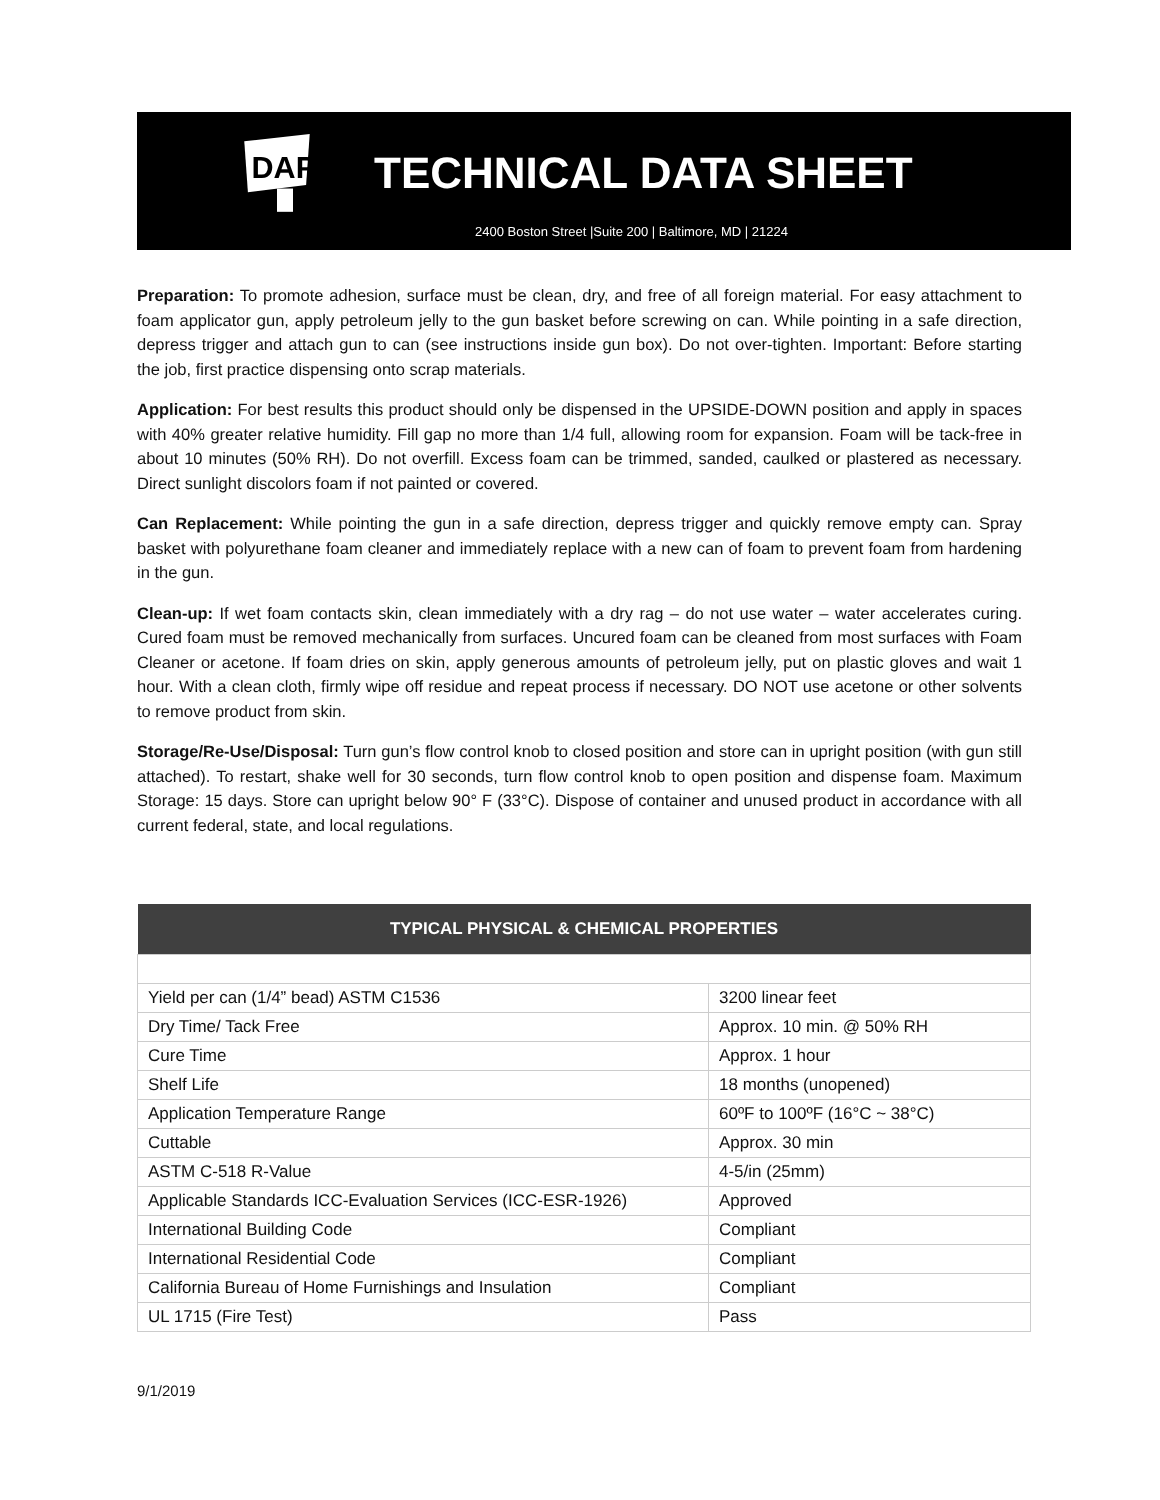DAP
TECHNICAL DATA SHEET
2400 Boston Street |Suite 200 | Baltimore, MD | 21224
Preparation: To promote adhesion, surface must be clean, dry, and free of all foreign material. For easy attachment to foam applicator gun, apply petroleum jelly to the gun basket before screwing on can. While pointing in a safe direction, depress trigger and attach gun to can (see instructions inside gun box). Do not over-tighten. Important: Before starting the job, first practice dispensing onto scrap materials.
Application: For best results this product should only be dispensed in the UPSIDE-DOWN position and apply in spaces with 40% greater relative humidity. Fill gap no more than 1/4 full, allowing room for expansion. Foam will be tack-free in about 10 minutes (50% RH). Do not overfill. Excess foam can be trimmed, sanded, caulked or plastered as necessary. Direct sunlight discolors foam if not painted or covered.
Can Replacement: While pointing the gun in a safe direction, depress trigger and quickly remove empty can. Spray basket with polyurethane foam cleaner and immediately replace with a new can of foam to prevent foam from hardening in the gun.
Clean-up: If wet foam contacts skin, clean immediately with a dry rag – do not use water – water accelerates curing. Cured foam must be removed mechanically from surfaces. Uncured foam can be cleaned from most surfaces with Foam Cleaner or acetone. If foam dries on skin, apply generous amounts of petroleum jelly, put on plastic gloves and wait 1 hour. With a clean cloth, firmly wipe off residue and repeat process if necessary. DO NOT use acetone or other solvents to remove product from skin.
Storage/Re-Use/Disposal: Turn gun’s flow control knob to closed position and store can in upright position (with gun still attached). To restart, shake well for 30 seconds, turn flow control knob to open position and dispense foam. Maximum Storage: 15 days. Store can upright below 90° F (33°C). Dispose of container and unused product in accordance with all current federal, state, and local regulations.
| TYPICAL PHYSICAL & CHEMICAL PROPERTIES | |
| --- | --- |
| Yield per can (1/4” bead) ASTM C1536 | 3200 linear feet |
| Dry Time/ Tack Free | Approx. 10 min. @ 50% RH |
| Cure Time | Approx. 1 hour |
| Shelf Life | 18 months (unopened) |
| Application Temperature Range | 60ºF to 100ºF (16°C ~ 38°C) |
| Cuttable | Approx. 30 min |
| ASTM C-518 R-Value | 4-5/in (25mm) |
| Applicable Standards ICC-Evaluation Services (ICC-ESR-1926) | Approved |
| International Building Code | Compliant |
| International Residential Code | Compliant |
| California Bureau of Home Furnishings and Insulation | Compliant |
| UL 1715 (Fire Test) | Pass |
9/1/2019